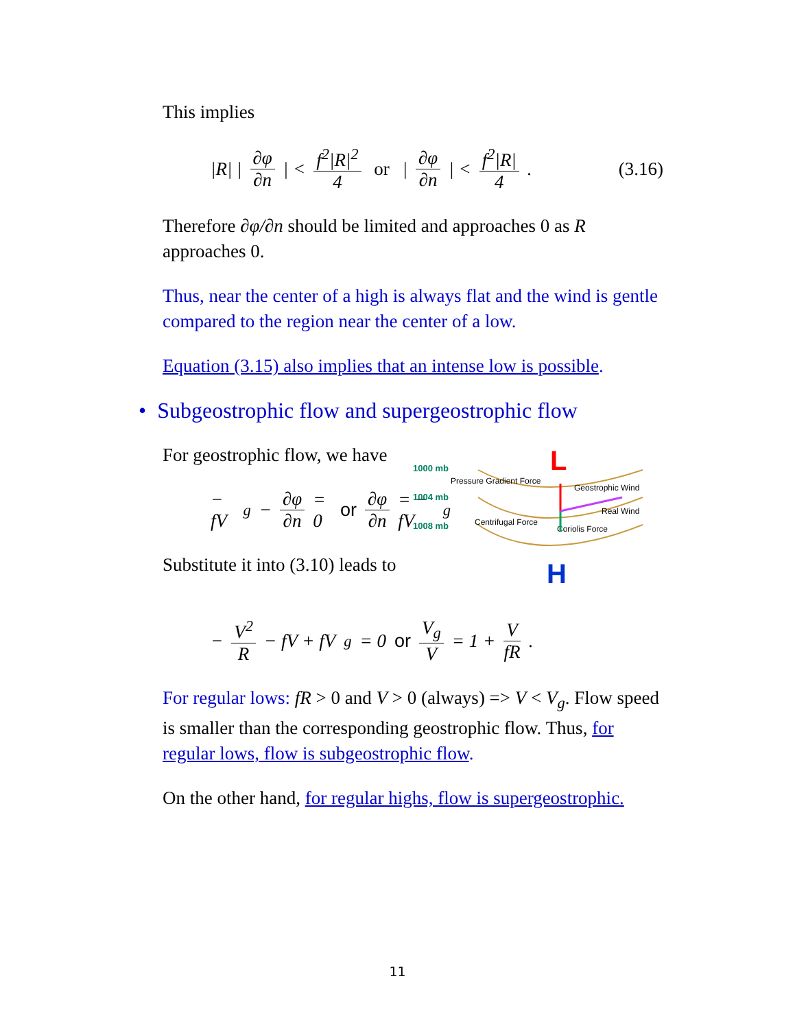This implies
|R| | ∂φ ∂n | < f<sup>2</sup>|R|<sup>2</sup> 4 or | ∂φ ∂n | < f<sup>2</sup>|R| 4. (3.16)
Therefore ∂φ/∂n should be limited and approaches 0 as R approaches 0.
Thus, near the center of a high is always flat and the wind is gentle compared to the region near the center of a low.
Equation (3.15) also implies that an intense low is possible.
• Subgeostrophic flow and supergeostrophic flow
For geostrophic flow, we have
− fV<sub>g</sub> − ∂φ ∂n = 0 or ∂φ ∂n = − fV<sub>g</sub>
Substitute it into (3.10) leads to
L
H
1000 mb
1004 mb
1008 mb
Pressure Gradient Force
Geostrophic Wind
Real Wind
Centrifugal Force
Coriolis Force
− V<sup>2</sup> R − fV + fV<sub>g</sub> = 0 or V<sub>g</sub> V = 1 + V fR.
For regular lows: fR > 0 and V > 0 (always) => V < V<sub>g</sub>. Flow speed is smaller than the corresponding geostrophic flow. Thus, for regular lows, flow is subgeostrophic flow.
On the other hand, for regular highs, flow is supergeostrophic.
11